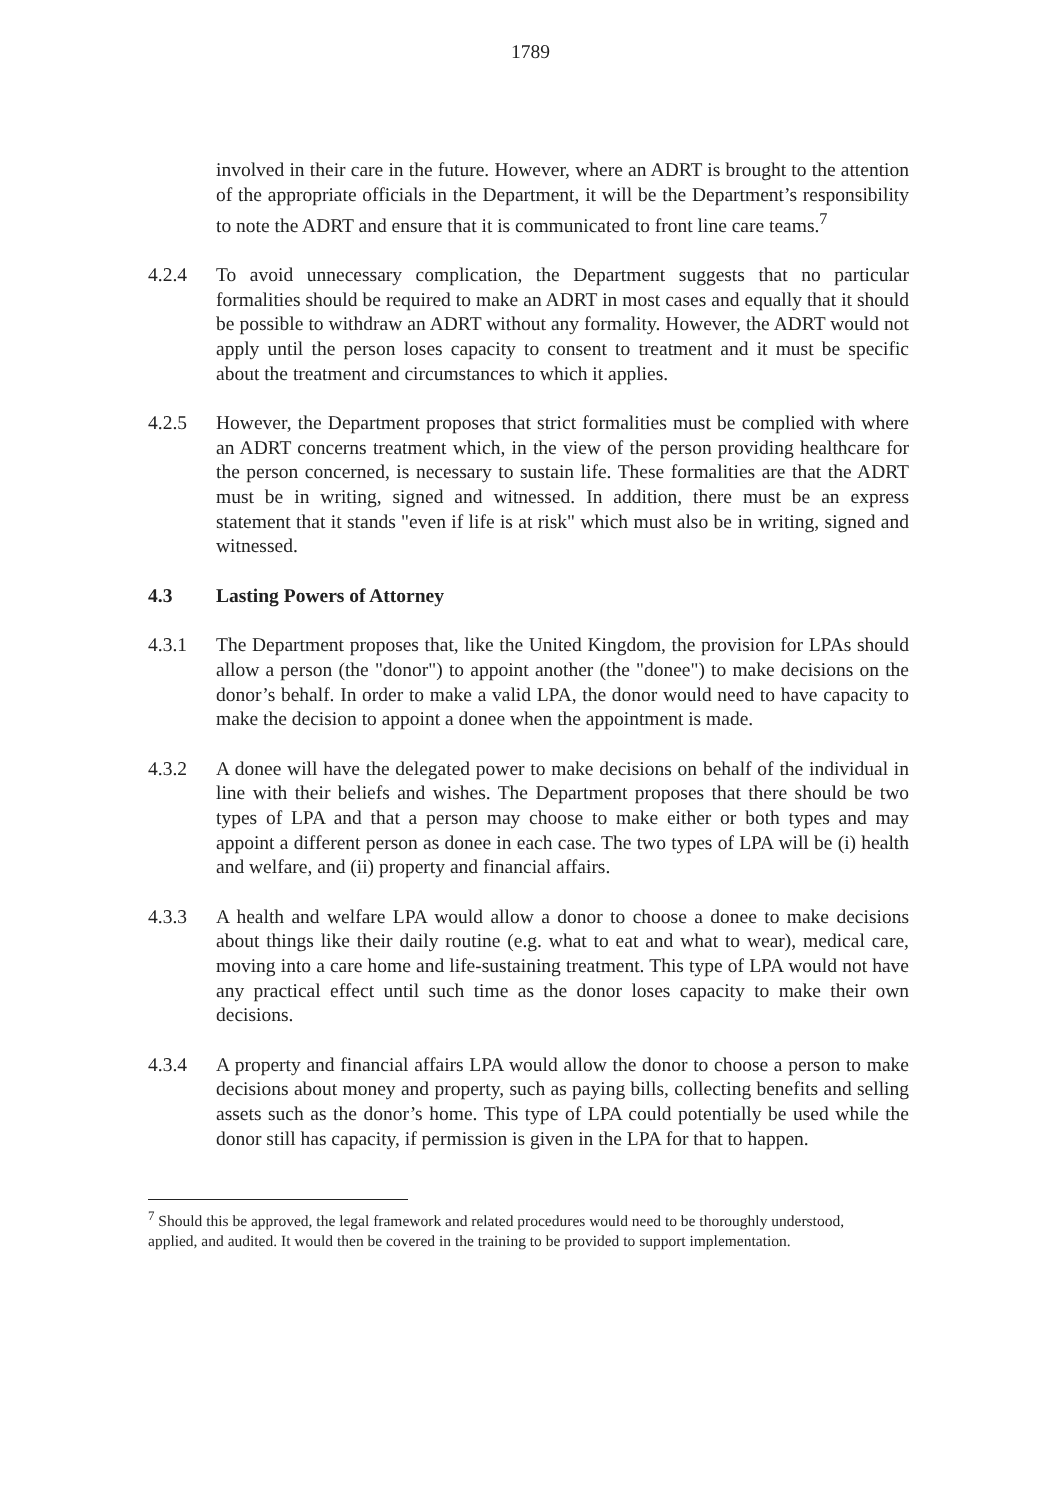1789
involved in their care in the future. However, where an ADRT is brought to the attention of the appropriate officials in the Department, it will be the Department’s responsibility to note the ADRT and ensure that it is communicated to front line care teams.<sup>7</sup>
4.2.4 To avoid unnecessary complication, the Department suggests that no particular formalities should be required to make an ADRT in most cases and equally that it should be possible to withdraw an ADRT without any formality. However, the ADRT would not apply until the person loses capacity to consent to treatment and it must be specific about the treatment and circumstances to which it applies.
4.2.5 However, the Department proposes that strict formalities must be complied with where an ADRT concerns treatment which, in the view of the person providing healthcare for the person concerned, is necessary to sustain life. These formalities are that the ADRT must be in writing, signed and witnessed. In addition, there must be an express statement that it stands "even if life is at risk" which must also be in writing, signed and witnessed.
4.3 Lasting Powers of Attorney
4.3.1 The Department proposes that, like the United Kingdom, the provision for LPAs should allow a person (the "donor") to appoint another (the "donee") to make decisions on the donor’s behalf. In order to make a valid LPA, the donor would need to have capacity to make the decision to appoint a donee when the appointment is made.
4.3.2 A donee will have the delegated power to make decisions on behalf of the individual in line with their beliefs and wishes. The Department proposes that there should be two types of LPA and that a person may choose to make either or both types and may appoint a different person as donee in each case. The two types of LPA will be (i) health and welfare, and (ii) property and financial affairs.
4.3.3 A health and welfare LPA would allow a donor to choose a donee to make decisions about things like their daily routine (e.g. what to eat and what to wear), medical care, moving into a care home and life-sustaining treatment. This type of LPA would not have any practical effect until such time as the donor loses capacity to make their own decisions.
4.3.4 A property and financial affairs LPA would allow the donor to choose a person to make decisions about money and property, such as paying bills, collecting benefits and selling assets such as the donor’s home. This type of LPA could potentially be used while the donor still has capacity, if permission is given in the LPA for that to happen.
<sup>7</sup> Should this be approved, the legal framework and related procedures would need to be thoroughly understood, applied, and audited. It would then be covered in the training to be provided to support implementation.